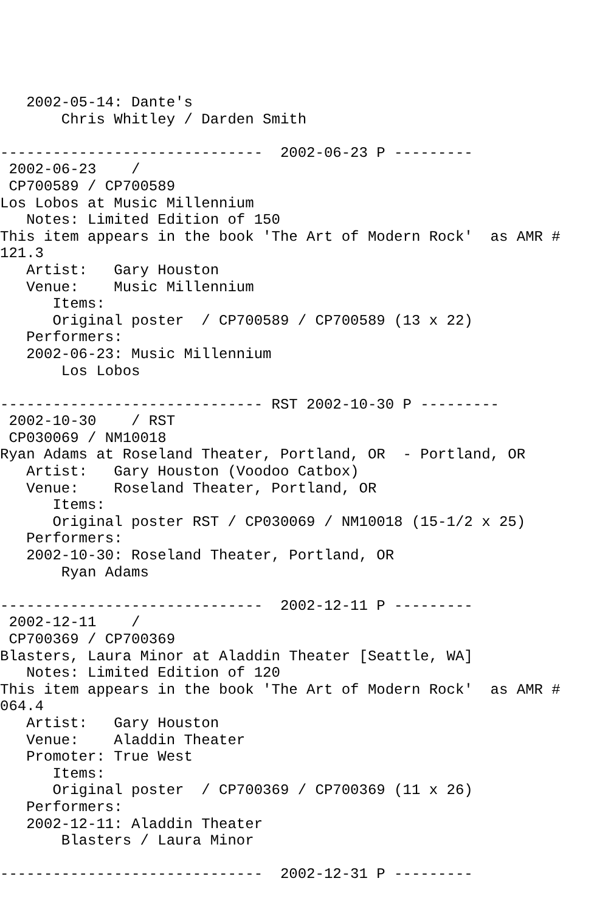2002-05-14: Dante's
       Chris Whitley / Darden Smith

------------------------------  2002-06-23 P ---------
 2002-06-23    / 
 CP700589 / CP700589
Los Lobos at Music Millennium
   Notes: Limited Edition of 150
This item appears in the book 'The Art of Modern Rock'  as AMR #
121.3
   Artist:   Gary Houston
   Venue:    Music Millennium
      Items:
      Original poster  / CP700589 / CP700589 (13 x 22)
   Performers:
   2002-06-23: Music Millennium
       Los Lobos

------------------------------ RST 2002-10-30 P ---------
 2002-10-30    / RST
 CP030069 / NM10018
Ryan Adams at Roseland Theater, Portland, OR  - Portland, OR
   Artist:   Gary Houston (Voodoo Catbox)
   Venue:    Roseland Theater, Portland, OR
      Items:
      Original poster RST / CP030069 / NM10018 (15-1/2 x 25)
   Performers:
   2002-10-30: Roseland Theater, Portland, OR
       Ryan Adams

------------------------------  2002-12-11 P ---------
 2002-12-11    / 
 CP700369 / CP700369
Blasters, Laura Minor at Aladdin Theater [Seattle, WA]
   Notes: Limited Edition of 120
This item appears in the book 'The Art of Modern Rock'  as AMR #
064.4
   Artist:   Gary Houston
   Venue:    Aladdin Theater
   Promoter: True West
      Items:
      Original poster  / CP700369 / CP700369 (11 x 26)
   Performers:
   2002-12-11: Aladdin Theater
       Blasters / Laura Minor

------------------------------  2002-12-31 P ---------